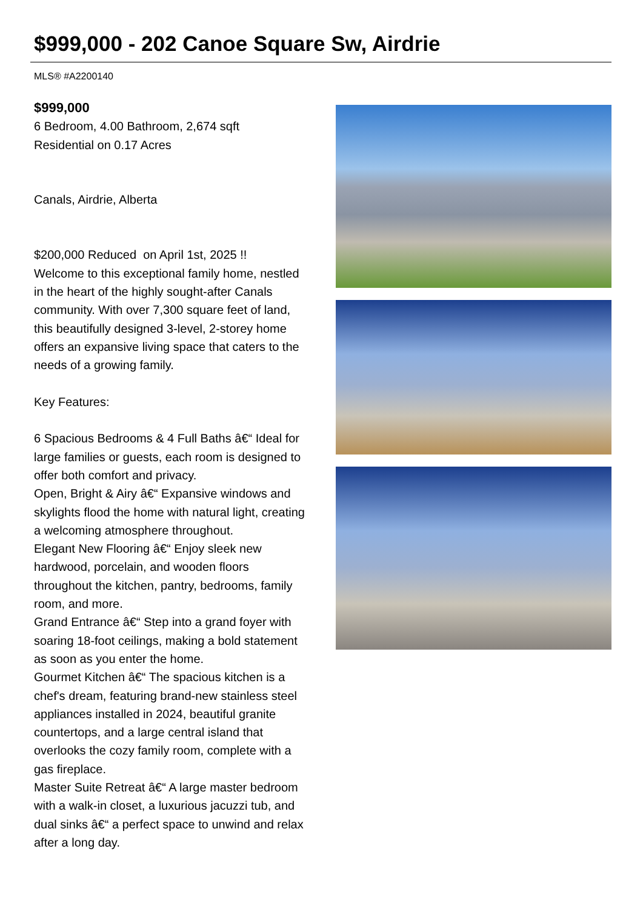$999,000 - 202 Canoe Square Sw, Airdrie
MLS® #A2200140
$999,000
6 Bedroom, 4.00 Bathroom, 2,674 sqft
Residential on 0.17 Acres
Canals, Airdrie, Alberta
$200,000 Reduced on April 1st, 2025 !!
Welcome to this exceptional family home, nestled in the heart of the highly sought-after Canals community. With over 7,300 square feet of land, this beautifully designed 3-level, 2-storey home offers an expansive living space that caters to the needs of a growing family.
Key Features:
6 Spacious Bedrooms & 4 Full Baths â€“ Ideal for large families or guests, each room is designed to offer both comfort and privacy.
Open, Bright & Airy â€“ Expansive windows and skylights flood the home with natural light, creating a welcoming atmosphere throughout.
Elegant New Flooring â€“ Enjoy sleek new hardwood, porcelain, and wooden floors throughout the kitchen, pantry, bedrooms, family room, and more.
Grand Entrance â€“ Step into a grand foyer with soaring 18-foot ceilings, making a bold statement as soon as you enter the home.
Gourmet Kitchen â€“ The spacious kitchen is a chef's dream, featuring brand-new stainless steel appliances installed in 2024, beautiful granite countertops, and a large central island that overlooks the cozy family room, complete with a gas fireplace.
Master Suite Retreat â€“ A large master bedroom with a walk-in closet, a luxurious jacuzzi tub, and dual sinks â€“ a perfect space to unwind and relax after a long day.